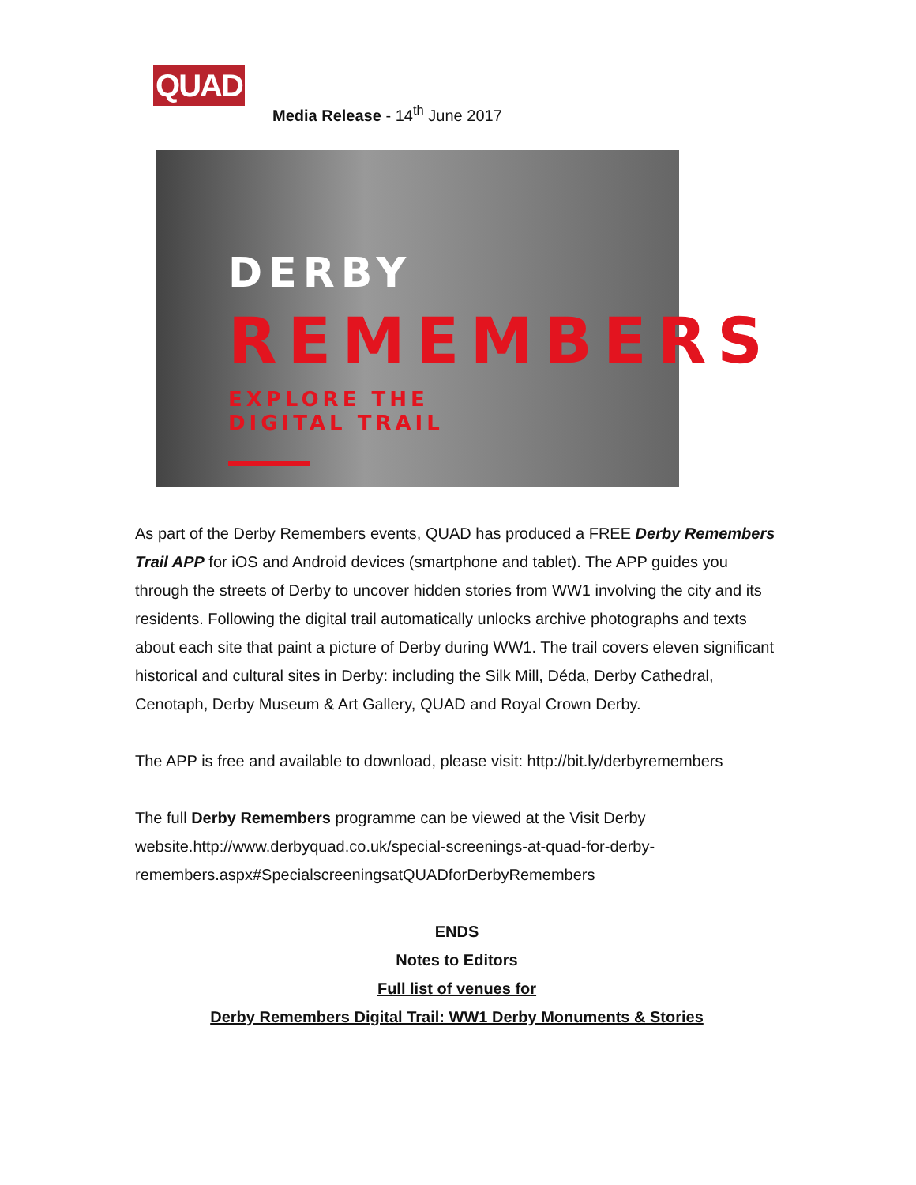QUAD
Media Release - 14<sup>th</sup> June 2017
DERBY
REMEMBERS
EXPLORE THE
DIGITAL TRAIL
As part of the Derby Remembers events, QUAD has produced a FREE Derby Remembers Trail APP for iOS and Android devices (smartphone and tablet). The APP guides you through the streets of Derby to uncover hidden stories from WW1 involving the city and its residents. Following the digital trail automatically unlocks archive photographs and texts about each site that paint a picture of Derby during WW1. The trail covers eleven significant historical and cultural sites in Derby: including the Silk Mill, Déda, Derby Cathedral, Cenotaph, Derby Museum & Art Gallery, QUAD and Royal Crown Derby.
The APP is free and available to download, please visit: http://bit.ly/derbyremembers
The full Derby Remembers programme can be viewed at the Visit Derby website.http://www.derbyquad.co.uk/special-screenings-at-quad-for-derby-remembers.aspx#SpecialscreeningsatQUADforDerbyRemembers
ENDS
Notes to Editors
Full list of venues for
Derby Remembers Digital Trail: WW1 Derby Monuments & Stories